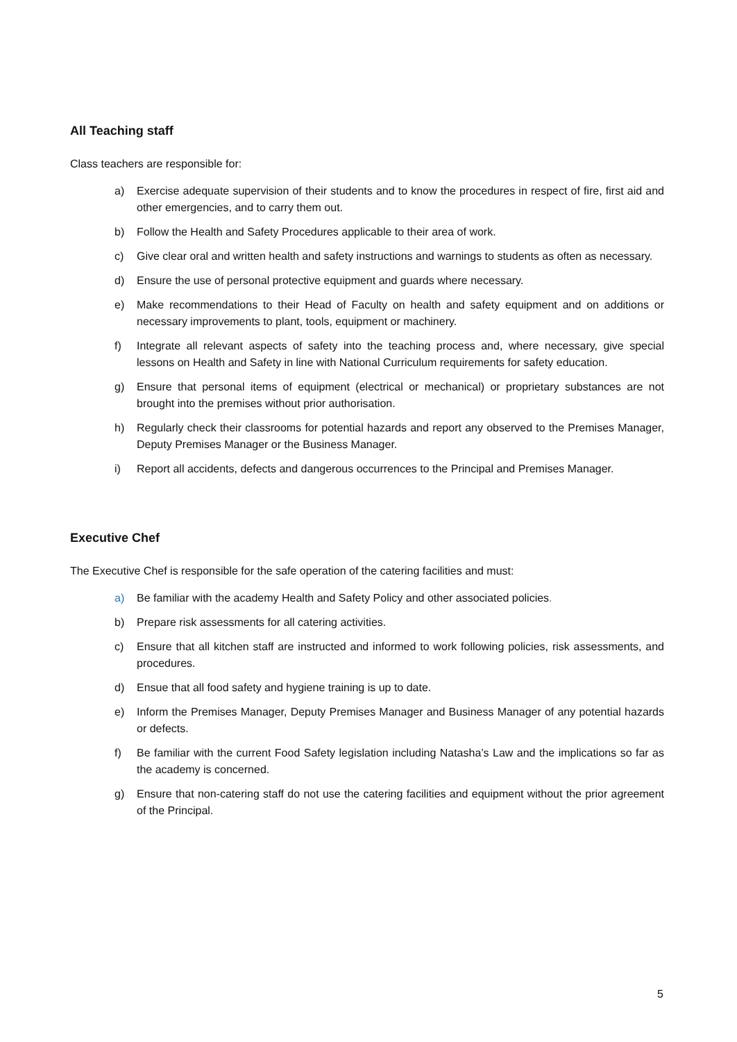All Teaching staff
Class teachers are responsible for:
a) Exercise adequate supervision of their students and to know the procedures in respect of fire, first aid and other emergencies, and to carry them out.
b) Follow the Health and Safety Procedures applicable to their area of work.
c) Give clear oral and written health and safety instructions and warnings to students as often as necessary.
d) Ensure the use of personal protective equipment and guards where necessary.
e) Make recommendations to their Head of Faculty on health and safety equipment and on additions or necessary improvements to plant, tools, equipment or machinery.
f) Integrate all relevant aspects of safety into the teaching process and, where necessary, give special lessons on Health and Safety in line with National Curriculum requirements for safety education.
g) Ensure that personal items of equipment (electrical or mechanical) or proprietary substances are not brought into the premises without prior authorisation.
h) Regularly check their classrooms for potential hazards and report any observed to the Premises Manager, Deputy Premises Manager or the Business Manager.
i) Report all accidents, defects and dangerous occurrences to the Principal and Premises Manager.
Executive Chef
The Executive Chef is responsible for the safe operation of the catering facilities and must:
a) Be familiar with the academy Health and Safety Policy and other associated policies.
b) Prepare risk assessments for all catering activities.
c) Ensure that all kitchen staff are instructed and informed to work following policies, risk assessments, and procedures.
d) Ensue that all food safety and hygiene training is up to date.
e) Inform the Premises Manager, Deputy Premises Manager and Business Manager of any potential hazards or defects.
f) Be familiar with the current Food Safety legislation including Natasha’s Law and the implications so far as the academy is concerned.
g) Ensure that non-catering staff do not use the catering facilities and equipment without the prior agreement of the Principal.
5